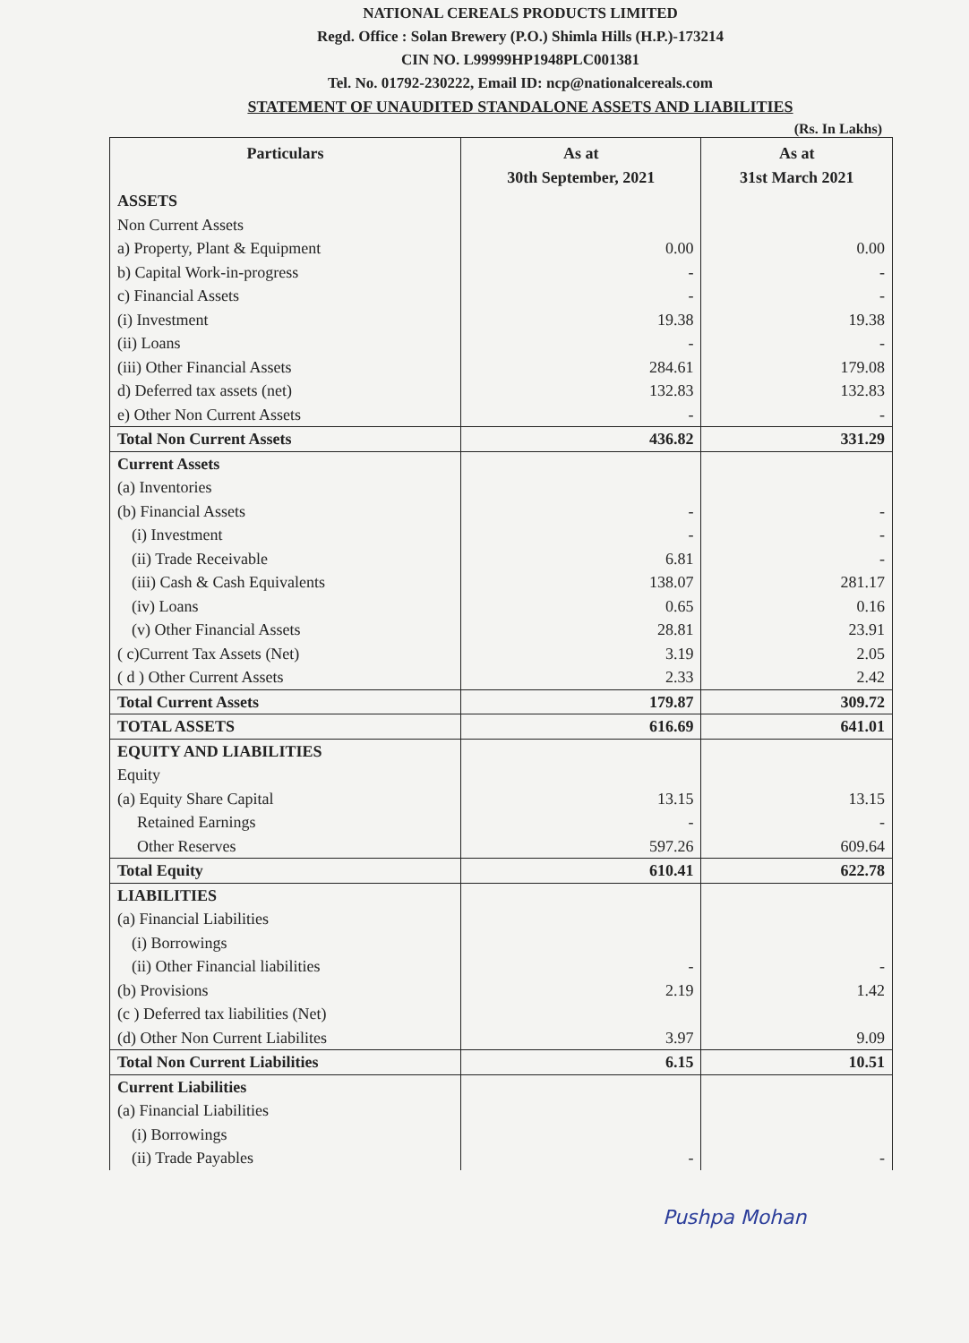NATIONAL CEREALS PRODUCTS LIMITED
Regd. Office : Solan Brewery (P.O.) Shimla Hills (H.P.)-173214
CIN NO. L99999HP1948PLC001381
Tel. No. 01792-230222, Email ID: ncp@nationalcereals.com
STATEMENT OF UNAUDITED STANDALONE ASSETS AND LIABILITIES
(Rs. In Lakhs)
| Particulars | As at 30th September, 2021 | As at 31st March 2021 |
| --- | --- | --- |
| ASSETS | | |
| Non Current Assets | | |
| a) Property, Plant & Equipment | 0.00 | 0.00 |
| b) Capital Work-in-progress | - | - |
| c) Financial Assets | - | - |
| (i) Investment | 19.38 | 19.38 |
| (ii) Loans | - | - |
| (iii) Other Financial Assets | 284.61 | 179.08 |
| d) Deferred tax assets (net) | 132.83 | 132.83 |
| e) Other Non Current Assets | - | - |
| Total Non Current Assets | 436.82 | 331.29 |
| Current Assets | | |
| (a) Inventories | | |
| (b) Financial Assets | - | - |
| (i) Investment | - | - |
| (ii) Trade Receivable | 6.81 | - |
| (iii) Cash & Cash Equivalents | 138.07 | 281.17 |
| (iv) Loans | 0.65 | 0.16 |
| (v) Other Financial Assets | 28.81 | 23.91 |
| ( c)Current Tax Assets (Net) | 3.19 | 2.05 |
| ( d ) Other Current Assets | 2.33 | 2.42 |
| Total Current Assets | 179.87 | 309.72 |
| TOTAL ASSETS | 616.69 | 641.01 |
| EQUITY AND LIABILITIES | | |
| Equity | | |
| (a) Equity Share Capital | 13.15 | 13.15 |
| Retained Earnings | - | - |
| Other Reserves | 597.26 | 609.64 |
| Total Equity | 610.41 | 622.78 |
| LIABILITIES | | |
| (a) Financial Liabilities | | |
| (i) Borrowings | | |
| (ii) Other Financial liabilities | - | - |
| (b) Provisions | 2.19 | 1.42 |
| (c ) Deferred tax liabilities (Net) | | |
| (d) Other Non Current Liabilites | 3.97 | 9.09 |
| Total Non Current Liabilities | 6.15 | 10.51 |
| Current Liabilities | | |
| (a) Financial Liabilities | | |
| (i) Borrowings | | |
| (ii) Trade Payables | - | - |
Pushpa Mohan